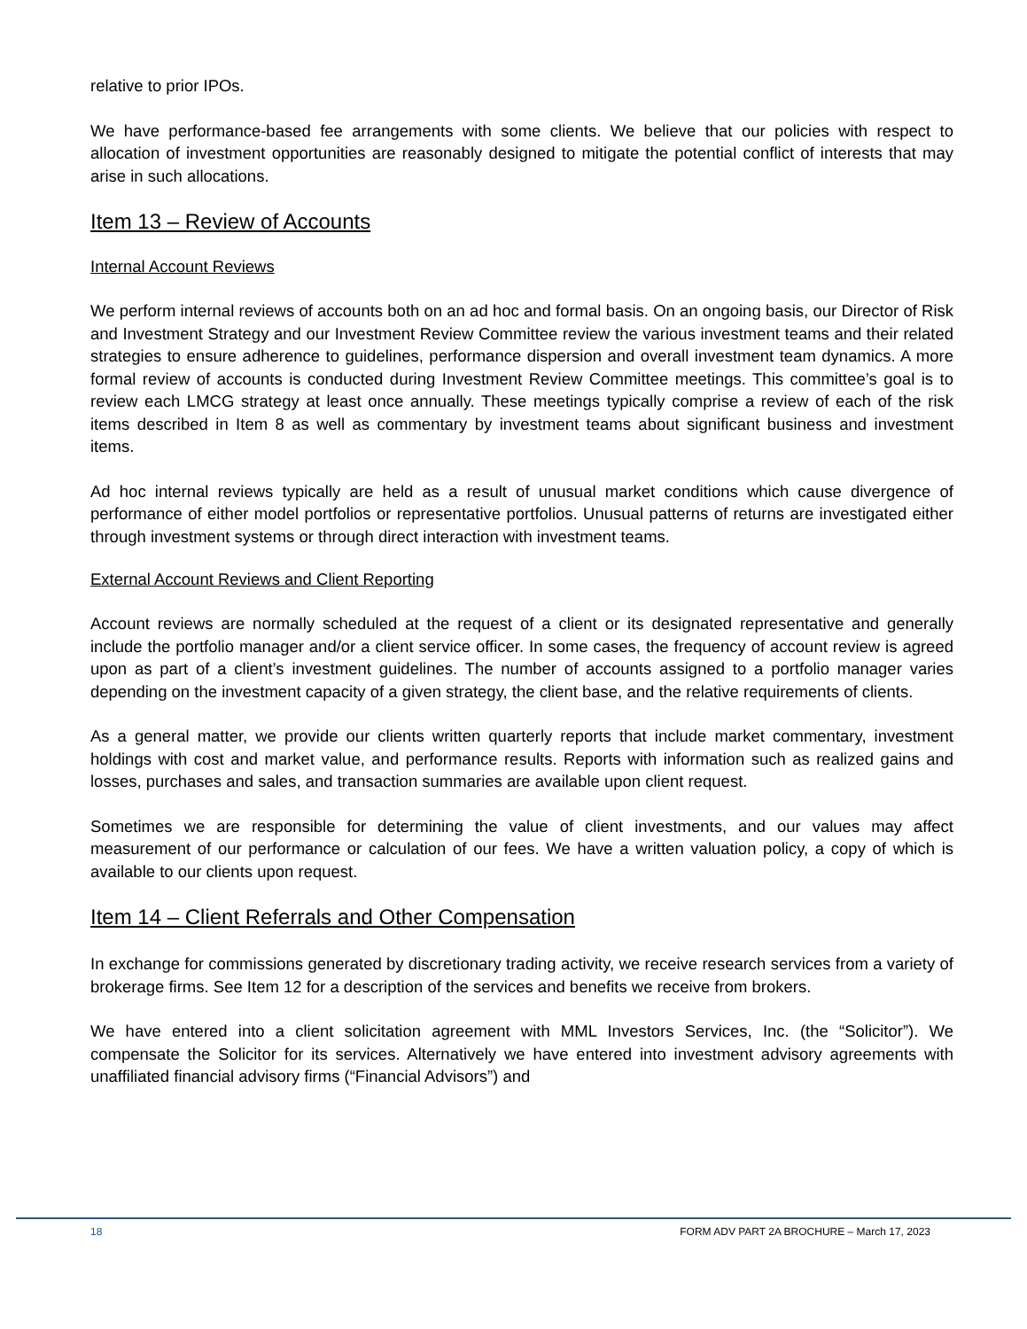relative to prior IPOs.
We have performance-based fee arrangements with some clients. We believe that our policies with respect to allocation of investment opportunities are reasonably designed to mitigate the potential conflict of interests that may arise in such allocations.
Item 13 – Review of Accounts
Internal Account Reviews
We perform internal reviews of accounts both on an ad hoc and formal basis. On an ongoing basis, our Director of Risk and Investment Strategy and our Investment Review Committee review the various investment teams and their related strategies to ensure adherence to guidelines, performance dispersion and overall investment team dynamics. A more formal review of accounts is conducted during Investment Review Committee meetings. This committee’s goal is to review each LMCG strategy at least once annually. These meetings typically comprise a review of each of the risk items described in Item 8 as well as commentary by investment teams about significant business and investment items.
Ad hoc internal reviews typically are held as a result of unusual market conditions which cause divergence of performance of either model portfolios or representative portfolios. Unusual patterns of returns are investigated either through investment systems or through direct interaction with investment teams.
External Account Reviews and Client Reporting
Account reviews are normally scheduled at the request of a client or its designated representative and generally include the portfolio manager and/or a client service officer. In some cases, the frequency of account review is agreed upon as part of a client’s investment guidelines. The number of accounts assigned to a portfolio manager varies depending on the investment capacity of a given strategy, the client base, and the relative requirements of clients.
As a general matter, we provide our clients written quarterly reports that include market commentary, investment holdings with cost and market value, and performance results. Reports with information such as realized gains and losses, purchases and sales, and transaction summaries are available upon client request.
Sometimes we are responsible for determining the value of client investments, and our values may affect measurement of our performance or calculation of our fees. We have a written valuation policy, a copy of which is available to our clients upon request.
Item 14 – Client Referrals and Other Compensation
In exchange for commissions generated by discretionary trading activity, we receive research services from a variety of brokerage firms. See Item 12 for a description of the services and benefits we receive from brokers.
We have entered into a client solicitation agreement with MML Investors Services, Inc. (the “Solicitor”). We compensate the Solicitor for its services. Alternatively we have entered into investment advisory agreements with unaffiliated financial advisory firms (“Financial Advisors”) and
18 FORM ADV PART 2A BROCHURE – March 17, 2023